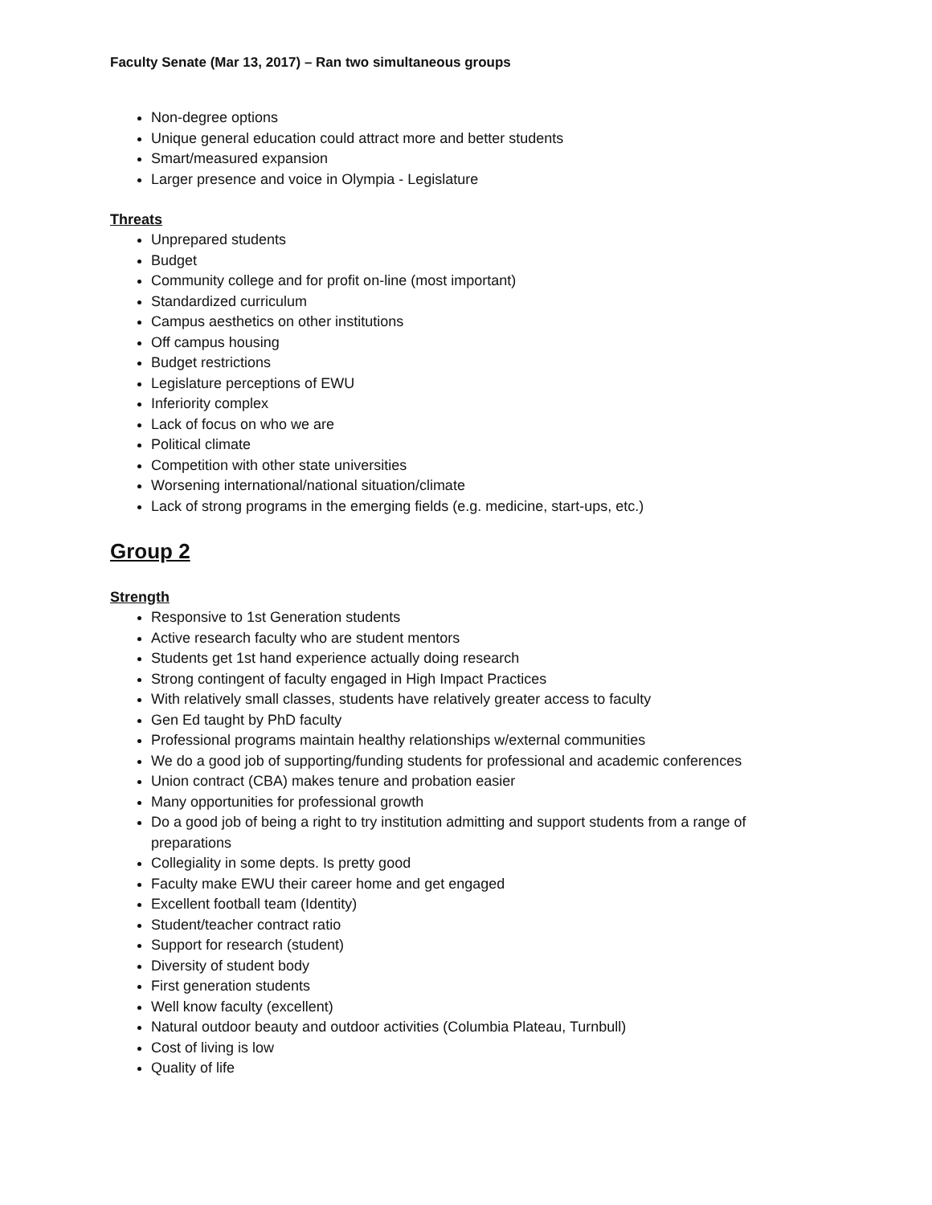Faculty Senate (Mar 13, 2017) – Ran two simultaneous groups
Non-degree options
Unique general education could attract more and better students
Smart/measured expansion
Larger presence and voice in Olympia - Legislature
Threats
Unprepared students
Budget
Community college and for profit on-line (most important)
Standardized curriculum
Campus aesthetics on other institutions
Off campus housing
Budget restrictions
Legislature perceptions of EWU
Inferiority complex
Lack of focus on who we are
Political climate
Competition with other state universities
Worsening international/national situation/climate
Lack of strong programs in the emerging fields (e.g. medicine, start-ups, etc.)
Group 2
Strength
Responsive to 1st Generation students
Active research faculty who are student mentors
Students get 1st hand experience actually doing research
Strong contingent of faculty engaged in High Impact Practices
With relatively small classes, students have relatively greater access to faculty
Gen Ed taught by PhD faculty
Professional programs maintain healthy relationships w/external communities
We do a good job of supporting/funding students for professional and academic conferences
Union contract (CBA) makes tenure and probation easier
Many opportunities for professional growth
Do a good job of being a right to try institution admitting and support students from a range of preparations
Collegiality in some depts. Is pretty good
Faculty make EWU their career home and get engaged
Excellent football team (Identity)
Student/teacher contract ratio
Support for research (student)
Diversity of student body
First generation students
Well know faculty (excellent)
Natural outdoor beauty and outdoor activities (Columbia Plateau, Turnbull)
Cost of living is low
Quality of life